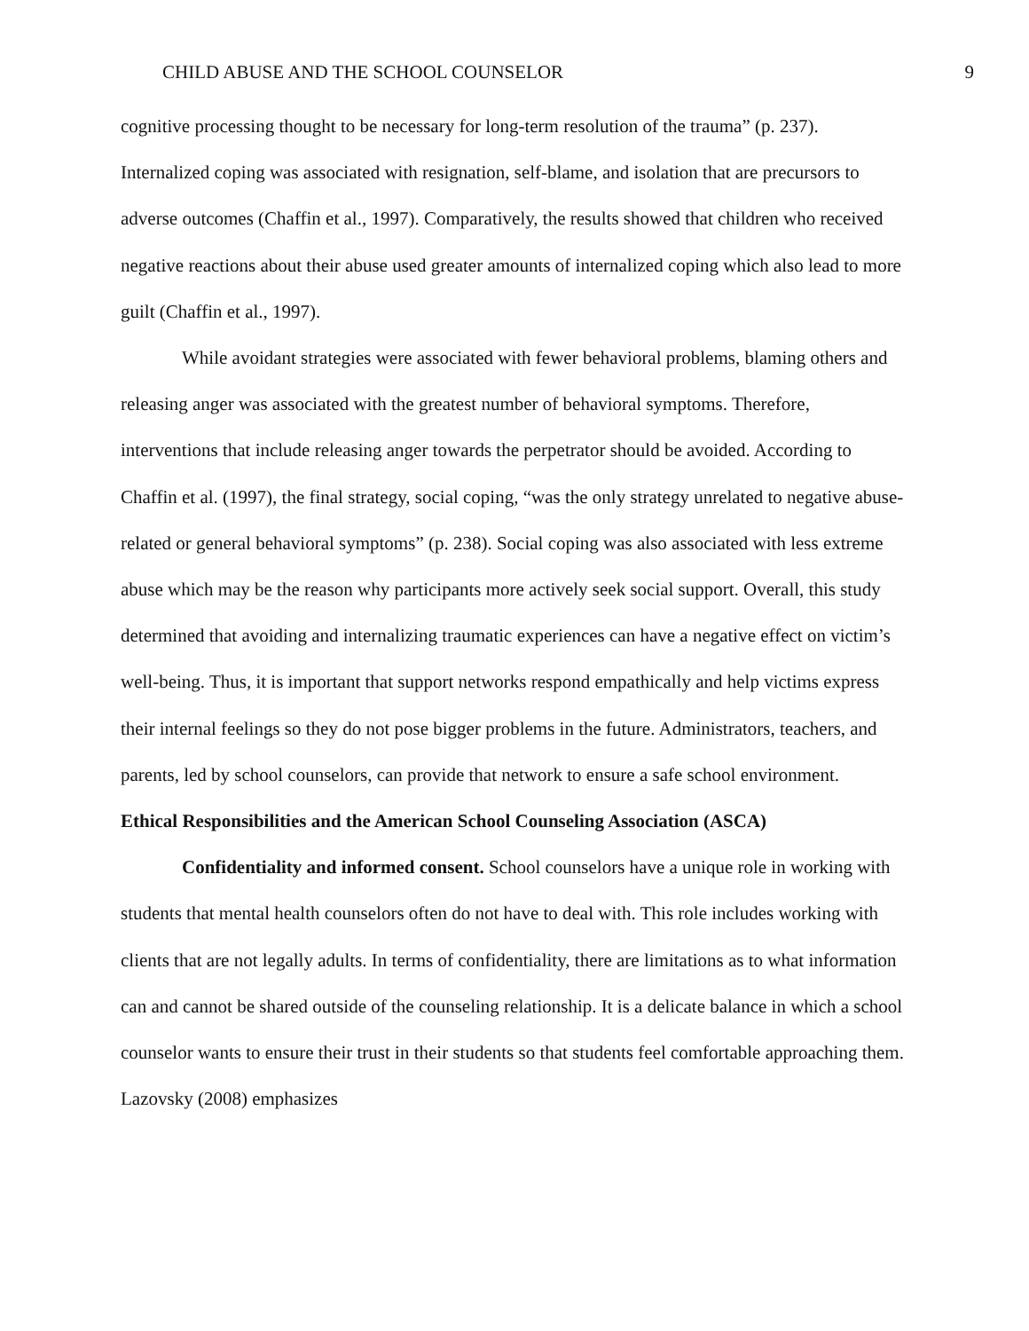CHILD ABUSE AND THE SCHOOL COUNSELOR 9
cognitive processing thought to be necessary for long-term resolution of the trauma” (p. 237). Internalized coping was associated with resignation, self-blame, and isolation that are precursors to adverse outcomes (Chaffin et al., 1997). Comparatively, the results showed that children who received negative reactions about their abuse used greater amounts of internalized coping which also lead to more guilt (Chaffin et al., 1997).
While avoidant strategies were associated with fewer behavioral problems, blaming others and releasing anger was associated with the greatest number of behavioral symptoms. Therefore, interventions that include releasing anger towards the perpetrator should be avoided. According to Chaffin et al. (1997), the final strategy, social coping, “was the only strategy unrelated to negative abuse-related or general behavioral symptoms” (p. 238). Social coping was also associated with less extreme abuse which may be the reason why participants more actively seek social support. Overall, this study determined that avoiding and internalizing traumatic experiences can have a negative effect on victim’s well-being. Thus, it is important that support networks respond empathically and help victims express their internal feelings so they do not pose bigger problems in the future. Administrators, teachers, and parents, led by school counselors, can provide that network to ensure a safe school environment.
Ethical Responsibilities and the American School Counseling Association (ASCA)
Confidentiality and informed consent. School counselors have a unique role in working with students that mental health counselors often do not have to deal with. This role includes working with clients that are not legally adults. In terms of confidentiality, there are limitations as to what information can and cannot be shared outside of the counseling relationship. It is a delicate balance in which a school counselor wants to ensure their trust in their students so that students feel comfortable approaching them. Lazovsky (2008) emphasizes